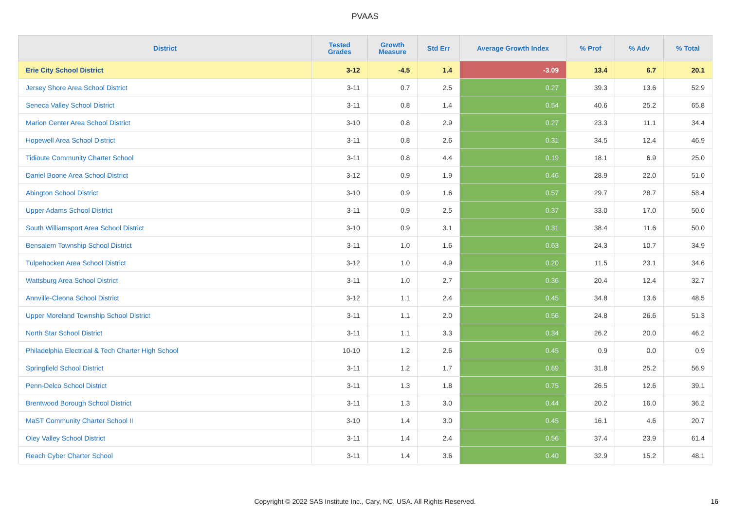PVAAS
| District | Tested Grades | Growth Measure | Std Err | Average Growth Index | % Prof | % Adv | % Total |
| --- | --- | --- | --- | --- | --- | --- | --- |
| Erie City School District | 3-12 | -4.5 | 1.4 | -3.09 | 13.4 | 6.7 | 20.1 |
| Jersey Shore Area School District | 3-11 | 0.7 | 2.5 | 0.27 | 39.3 | 13.6 | 52.9 |
| Seneca Valley School District | 3-11 | 0.8 | 1.4 | 0.54 | 40.6 | 25.2 | 65.8 |
| Marion Center Area School District | 3-10 | 0.8 | 2.9 | 0.27 | 23.3 | 11.1 | 34.4 |
| Hopewell Area School District | 3-11 | 0.8 | 2.6 | 0.31 | 34.5 | 12.4 | 46.9 |
| Tidioute Community Charter School | 3-11 | 0.8 | 4.4 | 0.19 | 18.1 | 6.9 | 25.0 |
| Daniel Boone Area School District | 3-12 | 0.9 | 1.9 | 0.46 | 28.9 | 22.0 | 51.0 |
| Abington School District | 3-10 | 0.9 | 1.6 | 0.57 | 29.7 | 28.7 | 58.4 |
| Upper Adams School District | 3-11 | 0.9 | 2.5 | 0.37 | 33.0 | 17.0 | 50.0 |
| South Williamsport Area School District | 3-10 | 0.9 | 3.1 | 0.31 | 38.4 | 11.6 | 50.0 |
| Bensalem Township School District | 3-11 | 1.0 | 1.6 | 0.63 | 24.3 | 10.7 | 34.9 |
| Tulpehocken Area School District | 3-12 | 1.0 | 4.9 | 0.20 | 11.5 | 23.1 | 34.6 |
| Wattsburg Area School District | 3-11 | 1.0 | 2.7 | 0.36 | 20.4 | 12.4 | 32.7 |
| Annville-Cleona School District | 3-12 | 1.1 | 2.4 | 0.45 | 34.8 | 13.6 | 48.5 |
| Upper Moreland Township School District | 3-11 | 1.1 | 2.0 | 0.56 | 24.8 | 26.6 | 51.3 |
| North Star School District | 3-11 | 1.1 | 3.3 | 0.34 | 26.2 | 20.0 | 46.2 |
| Philadelphia Electrical & Tech Charter High School | 10-10 | 1.2 | 2.6 | 0.45 | 0.9 | 0.0 | 0.9 |
| Springfield School District | 3-11 | 1.2 | 1.7 | 0.69 | 31.8 | 25.2 | 56.9 |
| Penn-Delco School District | 3-11 | 1.3 | 1.8 | 0.75 | 26.5 | 12.6 | 39.1 |
| Brentwood Borough School District | 3-11 | 1.3 | 3.0 | 0.44 | 20.2 | 16.0 | 36.2 |
| MaST Community Charter School II | 3-10 | 1.4 | 3.0 | 0.45 | 16.1 | 4.6 | 20.7 |
| Oley Valley School District | 3-11 | 1.4 | 2.4 | 0.56 | 37.4 | 23.9 | 61.4 |
| Reach Cyber Charter School | 3-11 | 1.4 | 3.6 | 0.40 | 32.9 | 15.2 | 48.1 |
Copyright © 2022 SAS Institute Inc., Cary, NC, USA. All Rights Reserved. 16